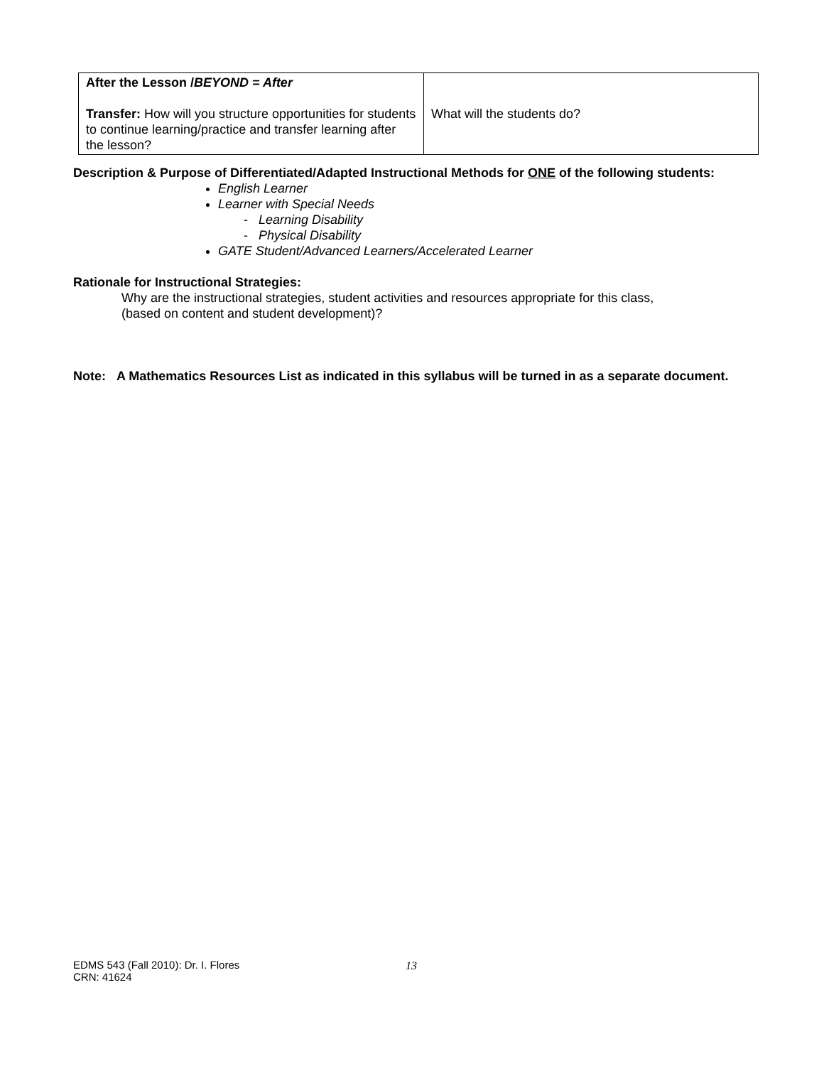| After the Lesson / BEYOND = After Transfer: How will you structure opportunities for students to continue learning/practice and transfer learning after the lesson? | What will the students do? |
Description & Purpose of Differentiated/Adapted Instructional Methods for ONE of the following students:
English Learner
Learner with Special Needs
- Learning Disability
- Physical Disability
GATE Student/Advanced Learners/Accelerated Learner
Rationale for Instructional Strategies:
Why are the instructional strategies, student activities and resources appropriate for this class,
(based on content and student development)?
Note: A Mathematics Resources List as indicated in this syllabus will be turned in as a separate document.
EDMS 543 (Fall 2010): Dr. I. Flores
CRN: 41624
13